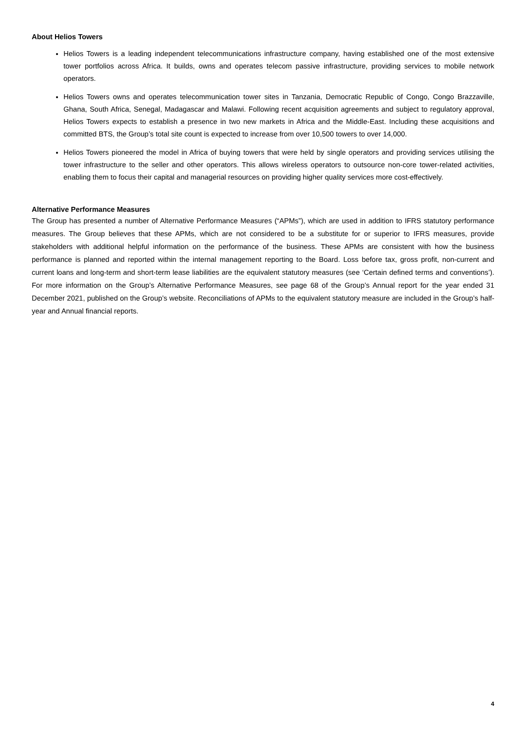About Helios Towers
Helios Towers is a leading independent telecommunications infrastructure company, having established one of the most extensive tower portfolios across Africa. It builds, owns and operates telecom passive infrastructure, providing services to mobile network operators.
Helios Towers owns and operates telecommunication tower sites in Tanzania, Democratic Republic of Congo, Congo Brazzaville, Ghana, South Africa, Senegal, Madagascar and Malawi. Following recent acquisition agreements and subject to regulatory approval, Helios Towers expects to establish a presence in two new markets in Africa and the Middle-East. Including these acquisitions and committed BTS, the Group’s total site count is expected to increase from over 10,500 towers to over 14,000.
Helios Towers pioneered the model in Africa of buying towers that were held by single operators and providing services utilising the tower infrastructure to the seller and other operators. This allows wireless operators to outsource non-core tower-related activities, enabling them to focus their capital and managerial resources on providing higher quality services more cost-effectively.
Alternative Performance Measures
The Group has presented a number of Alternative Performance Measures (“APMs”), which are used in addition to IFRS statutory performance measures. The Group believes that these APMs, which are not considered to be a substitute for or superior to IFRS measures, provide stakeholders with additional helpful information on the performance of the business. These APMs are consistent with how the business performance is planned and reported within the internal management reporting to the Board. Loss before tax, gross profit, non-current and current loans and long-term and short-term lease liabilities are the equivalent statutory measures (see ‘Certain defined terms and conventions’). For more information on the Group’s Alternative Performance Measures, see page 68 of the Group’s Annual report for the year ended 31 December 2021, published on the Group’s website. Reconciliations of APMs to the equivalent statutory measure are included in the Group’s half-year and Annual financial reports.
4